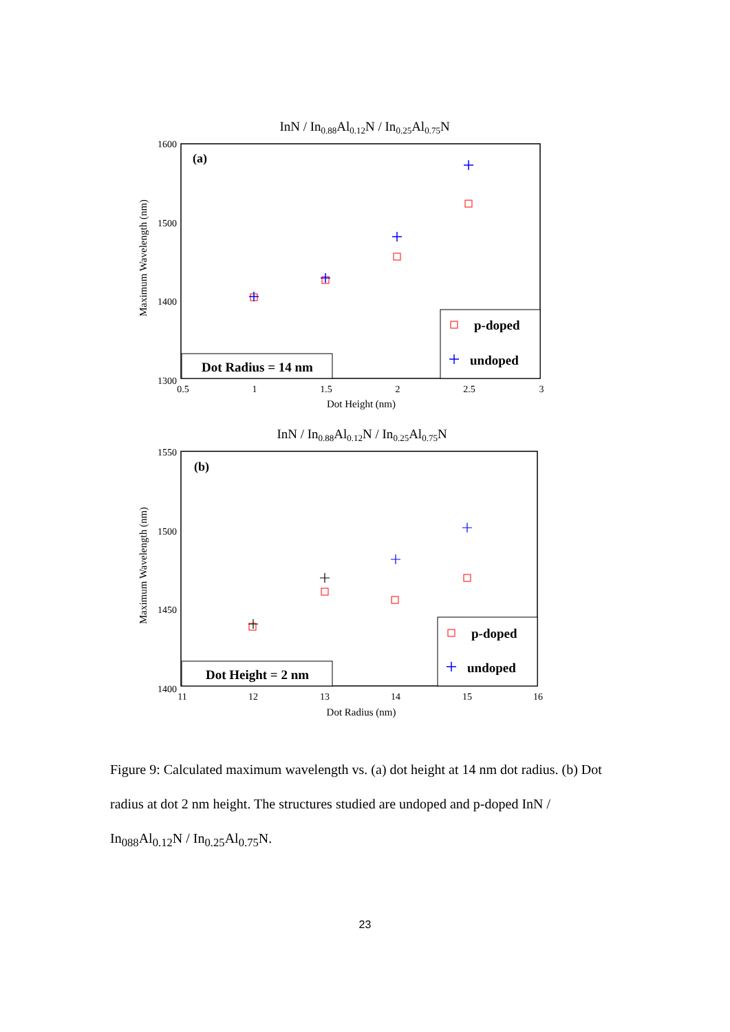InN / In0.88Al0.12N / In0.25Al0.75N
1600
1500
1400
1300
0.5
1
1.5
2
2.5
3
Dot Height (nm)
Maximum Wavelength (nm)
(a)
p-doped
undoped
Dot Radius = 14 nm
InN / In0.88Al0.12N / In0.25Al0.75N
1550
1500
1450
1400
11
12
13
14
15
16
Dot Radius (nm)
Maximum Wavelength (nm)
(b)
p-doped
undoped
Dot Height = 2 nm
Figure 9: Calculated maximum wavelength vs. (a) dot height at 14 nm dot radius. (b) Dot radius at dot 2 nm height. The structures studied are undoped and p-doped InN / In<sub>088</sub>Al<sub>0.12</sub>N / In<sub>0.25</sub>Al<sub>0.75</sub>N.
23